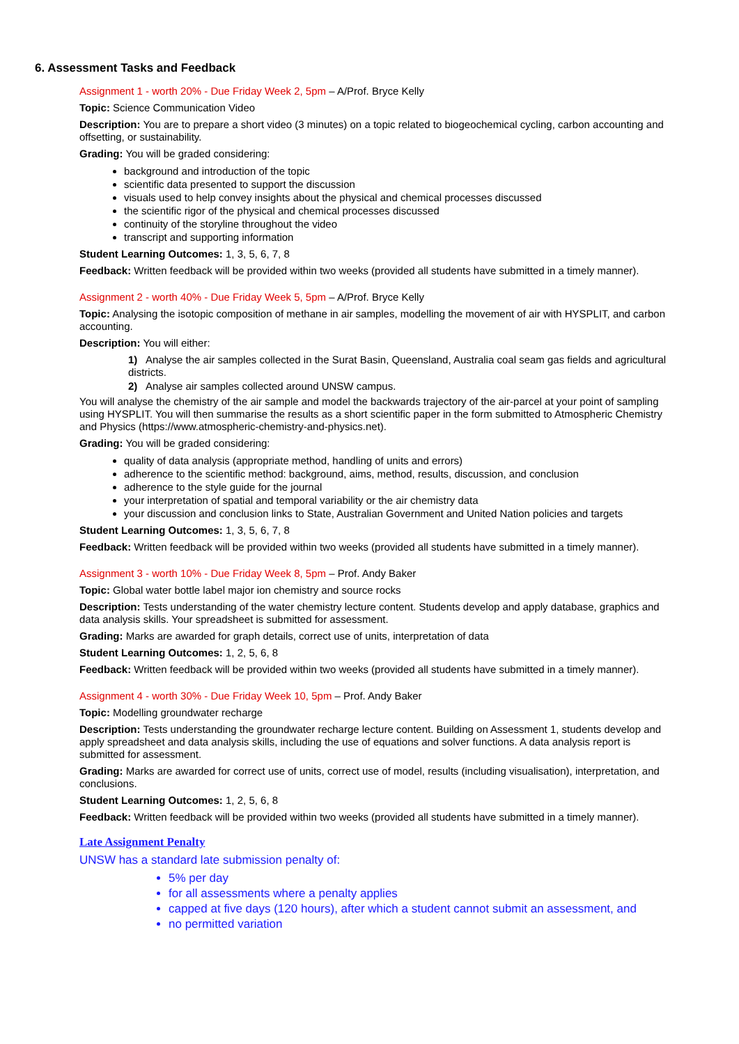6. Assessment Tasks and Feedback
Assignment 1 - worth 20% - Due Friday Week 2, 5pm – A/Prof. Bryce Kelly
Topic: Science Communication Video
Description: You are to prepare a short video (3 minutes) on a topic related to biogeochemical cycling, carbon accounting and offsetting, or sustainability.
Grading: You will be graded considering:
background and introduction of the topic
scientific data presented to support the discussion
visuals used to help convey insights about the physical and chemical processes discussed
the scientific rigor of the physical and chemical processes discussed
continuity of the storyline throughout the video
transcript and supporting information
Student Learning Outcomes: 1, 3, 5, 6, 7, 8
Feedback: Written feedback will be provided within two weeks (provided all students have submitted in a timely manner).
Assignment 2 - worth 40% - Due Friday Week 5, 5pm – A/Prof. Bryce Kelly
Topic: Analysing the isotopic composition of methane in air samples, modelling the movement of air with HYSPLIT, and carbon accounting.
Description: You will either:
1) Analyse the air samples collected in the Surat Basin, Queensland, Australia coal seam gas fields and agricultural districts.
2) Analyse air samples collected around UNSW campus.
You will analyse the chemistry of the air sample and model the backwards trajectory of the air-parcel at your point of sampling using HYSPLIT. You will then summarise the results as a short scientific paper in the form submitted to Atmospheric Chemistry and Physics (https://www.atmospheric-chemistry-and-physics.net).
Grading: You will be graded considering:
quality of data analysis (appropriate method, handling of units and errors)
adherence to the scientific method: background, aims, method, results, discussion, and conclusion
adherence to the style guide for the journal
your interpretation of spatial and temporal variability or the air chemistry data
your discussion and conclusion links to State, Australian Government and United Nation policies and targets
Student Learning Outcomes: 1, 3, 5, 6, 7, 8
Feedback: Written feedback will be provided within two weeks (provided all students have submitted in a timely manner).
Assignment 3 - worth 10% - Due Friday Week 8, 5pm – Prof. Andy Baker
Topic: Global water bottle label major ion chemistry and source rocks
Description: Tests understanding of the water chemistry lecture content. Students develop and apply database, graphics and data analysis skills. Your spreadsheet is submitted for assessment.
Grading: Marks are awarded for graph details, correct use of units, interpretation of data
Student Learning Outcomes: 1, 2, 5, 6, 8
Feedback: Written feedback will be provided within two weeks (provided all students have submitted in a timely manner).
Assignment 4 - worth 30% - Due Friday Week 10, 5pm – Prof. Andy Baker
Topic: Modelling groundwater recharge
Description: Tests understanding the groundwater recharge lecture content. Building on Assessment 1, students develop and apply spreadsheet and data analysis skills, including the use of equations and solver functions. A data analysis report is submitted for assessment.
Grading: Marks are awarded for correct use of units, correct use of model, results (including visualisation), interpretation, and conclusions.
Student Learning Outcomes: 1, 2, 5, 6, 8
Feedback: Written feedback will be provided within two weeks (provided all students have submitted in a timely manner).
Late Assignment Penalty
UNSW has a standard late submission penalty of:
5% per day
for all assessments where a penalty applies
capped at five days (120 hours), after which a student cannot submit an assessment, and
no permitted variation